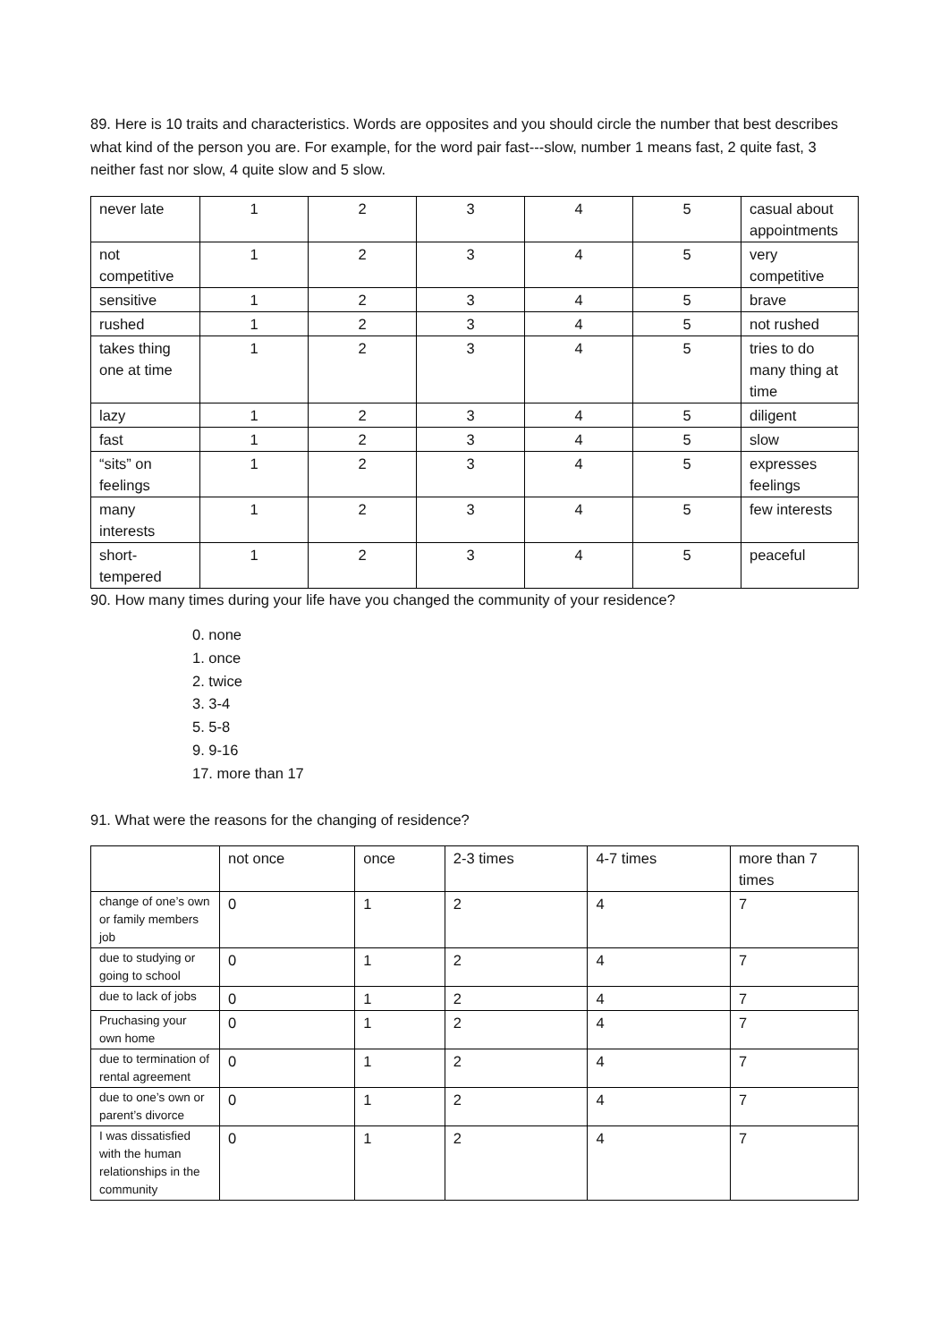89. Here is 10 traits and characteristics. Words are opposites and you should circle the number that best describes what kind of the person you are. For example, for the word pair fast---slow, number 1 means fast, 2 quite fast, 3 neither fast nor slow, 4 quite slow and 5 slow.
| never late | 1 | 2 | 3 | 4 | 5 | casual about appointments |
| not competitive | 1 | 2 | 3 | 4 | 5 | very competitive |
| sensitive | 1 | 2 | 3 | 4 | 5 | brave |
| rushed | 1 | 2 | 3 | 4 | 5 | not rushed |
| takes thing one at time | 1 | 2 | 3 | 4 | 5 | tries to do many thing at time |
| lazy | 1 | 2 | 3 | 4 | 5 | diligent |
| fast | 1 | 2 | 3 | 4 | 5 | slow |
| “sits” on feelings | 1 | 2 | 3 | 4 | 5 | expresses feelings |
| many interests | 1 | 2 | 3 | 4 | 5 | few interests |
| short-tempered | 1 | 2 | 3 | 4 | 5 | peaceful |
90. How many times during your life have you changed the community of your residence?
0. none
1. once
2. twice
3. 3-4
5. 5-8
9. 9-16
17. more than 17
91. What were the reasons for the changing of residence?
| | not once | once | 2-3 times | 4-7 times | more than 7 times |
| change of one’s own or family members job | 0 | 1 | 2 | 4 | 7 |
| due to studying or going to school | 0 | 1 | 2 | 4 | 7 |
| due to lack of jobs | 0 | 1 | 2 | 4 | 7 |
| Pruchasing your own home | 0 | 1 | 2 | 4 | 7 |
| due to termination of rental agreement | 0 | 1 | 2 | 4 | 7 |
| due to one’s own or parent’s divorce | 0 | 1 | 2 | 4 | 7 |
| I was dissatisfied with the human relationships in the community | 0 | 1 | 2 | 4 | 7 |